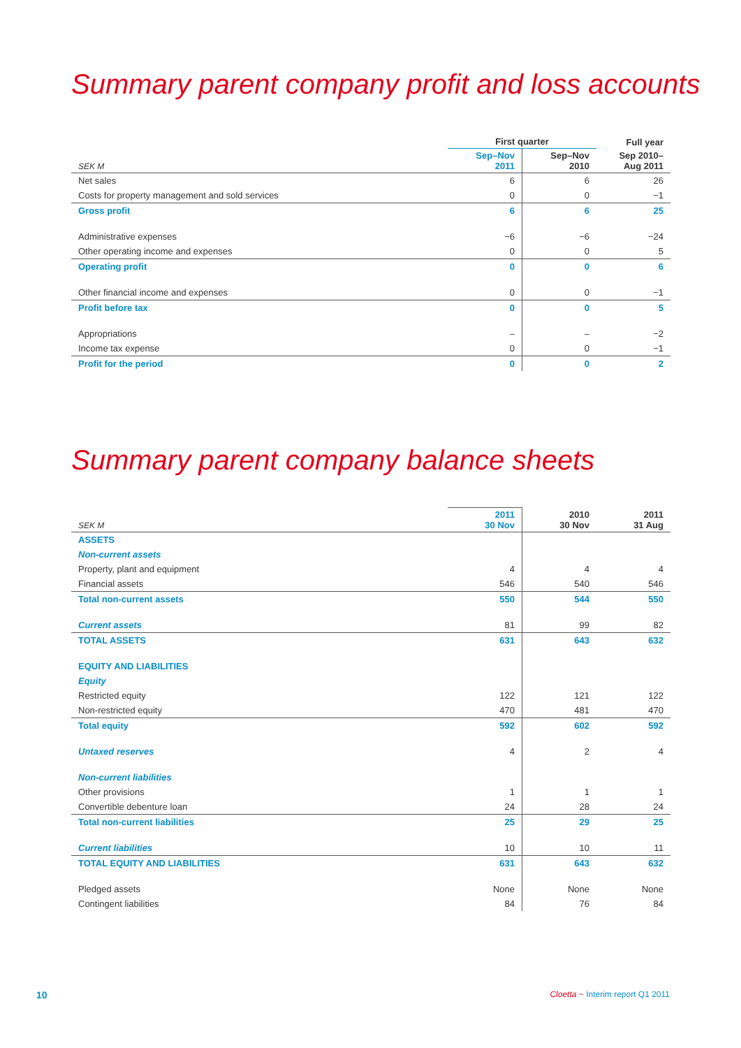Summary parent company profit and loss accounts
| | First quarter | | Full year |
| --- | --- | --- | --- |
| SEK M | Sep–Nov 2011 | Sep–Nov 2010 | Sep 2010– Aug 2011 |
| Net sales | 6 | 6 | 26 |
| Costs for property management and sold services | 0 | 0 | −1 |
| Gross profit | 6 | 6 | 25 |
| Administrative expenses | −6 | −6 | −24 |
| Other operating income and expenses | 0 | 0 | 5 |
| Operating profit | 0 | 0 | 6 |
| Other financial income and expenses | 0 | 0 | −1 |
| Profit before tax | 0 | 0 | 5 |
| Appropriations | – | – | −2 |
| Income tax expense | 0 | 0 | −1 |
| Profit for the period | 0 | 0 | 2 |
Summary parent company balance sheets
| SEK M | 2011 30 Nov | 2010 30 Nov | 2011 31 Aug |
| --- | --- | --- | --- |
| ASSETS | | | |
| Non-current assets | | | |
| Property, plant and equipment | 4 | 4 | 4 |
| Financial assets | 546 | 540 | 546 |
| Total non-current assets | 550 | 544 | 550 |
| Current assets | 81 | 99 | 82 |
| TOTAL ASSETS | 631 | 643 | 632 |
| EQUITY AND LIABILITIES | | | |
| Equity | | | |
| Restricted equity | 122 | 121 | 122 |
| Non-restricted equity | 470 | 481 | 470 |
| Total equity | 592 | 602 | 592 |
| Untaxed reserves | 4 | 2 | 4 |
| Non-current liabilities | | | |
| Other provisions | 1 | 1 | 1 |
| Convertible debenture loan | 24 | 28 | 24 |
| Total non-current liabilities | 25 | 29 | 25 |
| Current liabilities | 10 | 10 | 11 |
| TOTAL EQUITY AND LIABILITIES | 631 | 643 | 632 |
| Pledged assets | None | None | None |
| Contingent liabilities | 84 | 76 | 84 |
10 Cloetta ~ Interim report Q1 2011